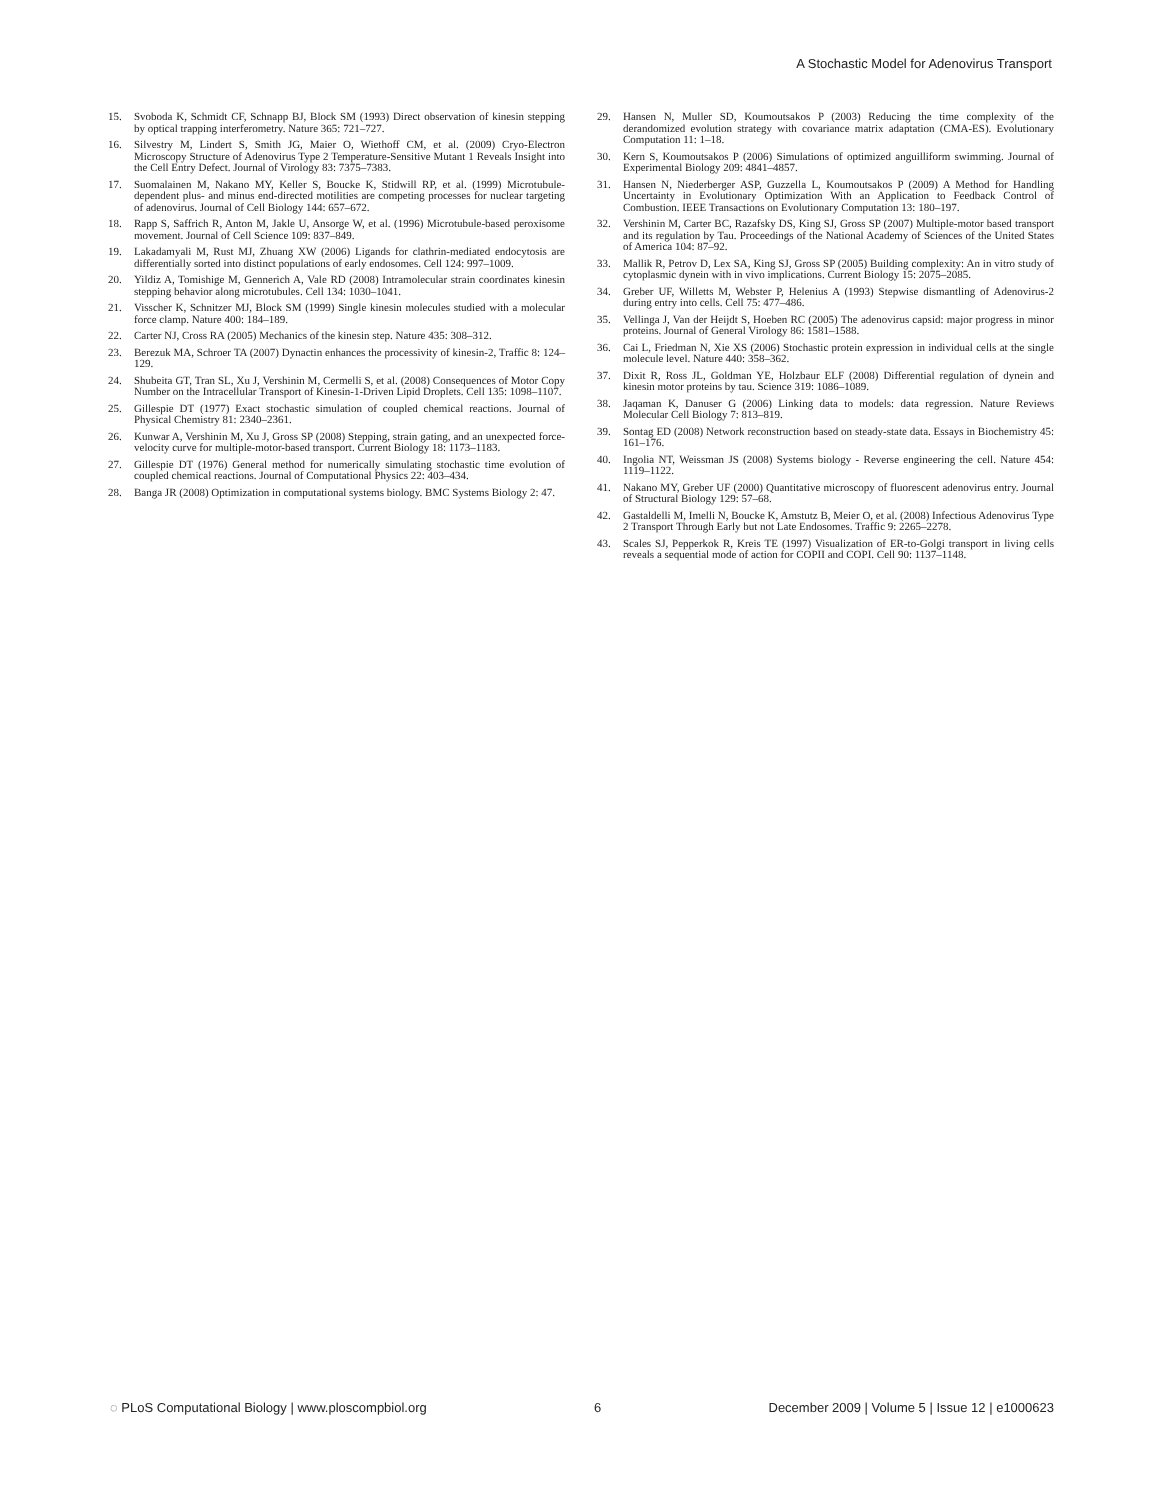A Stochastic Model for Adenovirus Transport
15. Svoboda K, Schmidt CF, Schnapp BJ, Block SM (1993) Direct observation of kinesin stepping by optical trapping interferometry. Nature 365: 721–727.
16. Silvestry M, Lindert S, Smith JG, Maier O, Wiethoff CM, et al. (2009) Cryo-Electron Microscopy Structure of Adenovirus Type 2 Temperature-Sensitive Mutant 1 Reveals Insight into the Cell Entry Defect. Journal of Virology 83: 7375–7383.
17. Suomalainen M, Nakano MY, Keller S, Boucke K, Stidwill RP, et al. (1999) Microtubule-dependent plus- and minus end-directed motilities are competing processes for nuclear targeting of adenovirus. Journal of Cell Biology 144: 657–672.
18. Rapp S, Saffrich R, Anton M, Jakle U, Ansorge W, et al. (1996) Microtubule-based peroxisome movement. Journal of Cell Science 109: 837–849.
19. Lakadamyali M, Rust MJ, Zhuang XW (2006) Ligands for clathrin-mediated endocytosis are differentially sorted into distinct populations of early endosomes. Cell 124: 997–1009.
20. Yildiz A, Tomishige M, Gennerich A, Vale RD (2008) Intramolecular strain coordinates kinesin stepping behavior along microtubules. Cell 134: 1030–1041.
21. Visscher K, Schnitzer MJ, Block SM (1999) Single kinesin molecules studied with a molecular force clamp. Nature 400: 184–189.
22. Carter NJ, Cross RA (2005) Mechanics of the kinesin step. Nature 435: 308–312.
23. Berezuk MA, Schroer TA (2007) Dynactin enhances the processivity of kinesin-2, Traffic 8: 124–129.
24. Shubeita GT, Tran SL, Xu J, Vershinin M, Cermelli S, et al. (2008) Consequences of Motor Copy Number on the Intracellular Transport of Kinesin-1-Driven Lipid Droplets. Cell 135: 1098–1107.
25. Gillespie DT (1977) Exact stochastic simulation of coupled chemical reactions. Journal of Physical Chemistry 81: 2340–2361.
26. Kunwar A, Vershinin M, Xu J, Gross SP (2008) Stepping, strain gating, and an unexpected force-velocity curve for multiple-motor-based transport. Current Biology 18: 1173–1183.
27. Gillespie DT (1976) General method for numerically simulating stochastic time evolution of coupled chemical reactions. Journal of Computational Physics 22: 403–434.
28. Banga JR (2008) Optimization in computational systems biology. BMC Systems Biology 2: 47.
29. Hansen N, Muller SD, Koumoutsakos P (2003) Reducing the time complexity of the derandomized evolution strategy with covariance matrix adaptation (CMA-ES). Evolutionary Computation 11: 1–18.
30. Kern S, Koumoutsakos P (2006) Simulations of optimized anguilliform swimming. Journal of Experimental Biology 209: 4841–4857.
31. Hansen N, Niederberger ASP, Guzzella L, Koumoutsakos P (2009) A Method for Handling Uncertainty in Evolutionary Optimization With an Application to Feedback Control of Combustion. IEEE Transactions on Evolutionary Computation 13: 180–197.
32. Vershinin M, Carter BC, Razafsky DS, King SJ, Gross SP (2007) Multiple-motor based transport and its regulation by Tau. Proceedings of the National Academy of Sciences of the United States of America 104: 87–92.
33. Mallik R, Petrov D, Lex SA, King SJ, Gross SP (2005) Building complexity: An in vitro study of cytoplasmic dynein with in vivo implications. Current Biology 15: 2075–2085.
34. Greber UF, Willetts M, Webster P, Helenius A (1993) Stepwise dismantling of Adenovirus-2 during entry into cells. Cell 75: 477–486.
35. Vellinga J, Van der Heijdt S, Hoeben RC (2005) The adenovirus capsid: major progress in minor proteins. Journal of General Virology 86: 1581–1588.
36. Cai L, Friedman N, Xie XS (2006) Stochastic protein expression in individual cells at the single molecule level. Nature 440: 358–362.
37. Dixit R, Ross JL, Goldman YE, Holzbaur ELF (2008) Differential regulation of dynein and kinesin motor proteins by tau. Science 319: 1086–1089.
38. Jaqaman K, Danuser G (2006) Linking data to models: data regression. Nature Reviews Molecular Cell Biology 7: 813–819.
39. Sontag ED (2008) Network reconstruction based on steady-state data. Essays in Biochemistry 45: 161–176.
40. Ingolia NT, Weissman JS (2008) Systems biology - Reverse engineering the cell. Nature 454: 1119–1122.
41. Nakano MY, Greber UF (2000) Quantitative microscopy of fluorescent adenovirus entry. Journal of Structural Biology 129: 57–68.
42. Gastaldelli M, Imelli N, Boucke K, Amstutz B, Meier O, et al. (2008) Infectious Adenovirus Type 2 Transport Through Early but not Late Endosomes. Traffic 9: 2265–2278.
43. Scales SJ, Pepperkok R, Kreis TE (1997) Visualization of ER-to-Golgi transport in living cells reveals a sequential mode of action for COPII and COPI. Cell 90: 1137–1148.
◌ PLoS Computational Biology | www.ploscompbiol.org 6 December 2009 | Volume 5 | Issue 12 | e1000623